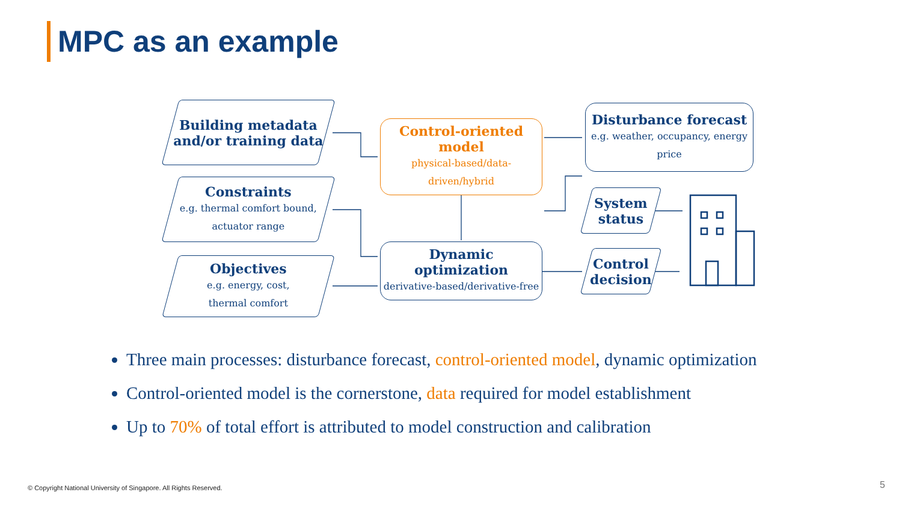MPC as an example
Building metadata
and/or training data
Constraints
e.g. thermal comfort bound,
actuator range
Objectives
e.g. energy, cost,
thermal comfort
Control-oriented model
physical-based/data-
driven/hybrid
Dynamic optimization
derivative-based/derivative-free
Disturbance forecast
e.g. weather, occupancy, energy
price
System
status
Control
decision
Three main processes: disturbance forecast, control-oriented model, dynamic optimization
Control-oriented model is the cornerstone, data required for model establishment
Up to 70% of total effort is attributed to model construction and calibration
© Copyright National University of Singapore. All Rights Reserved.
5